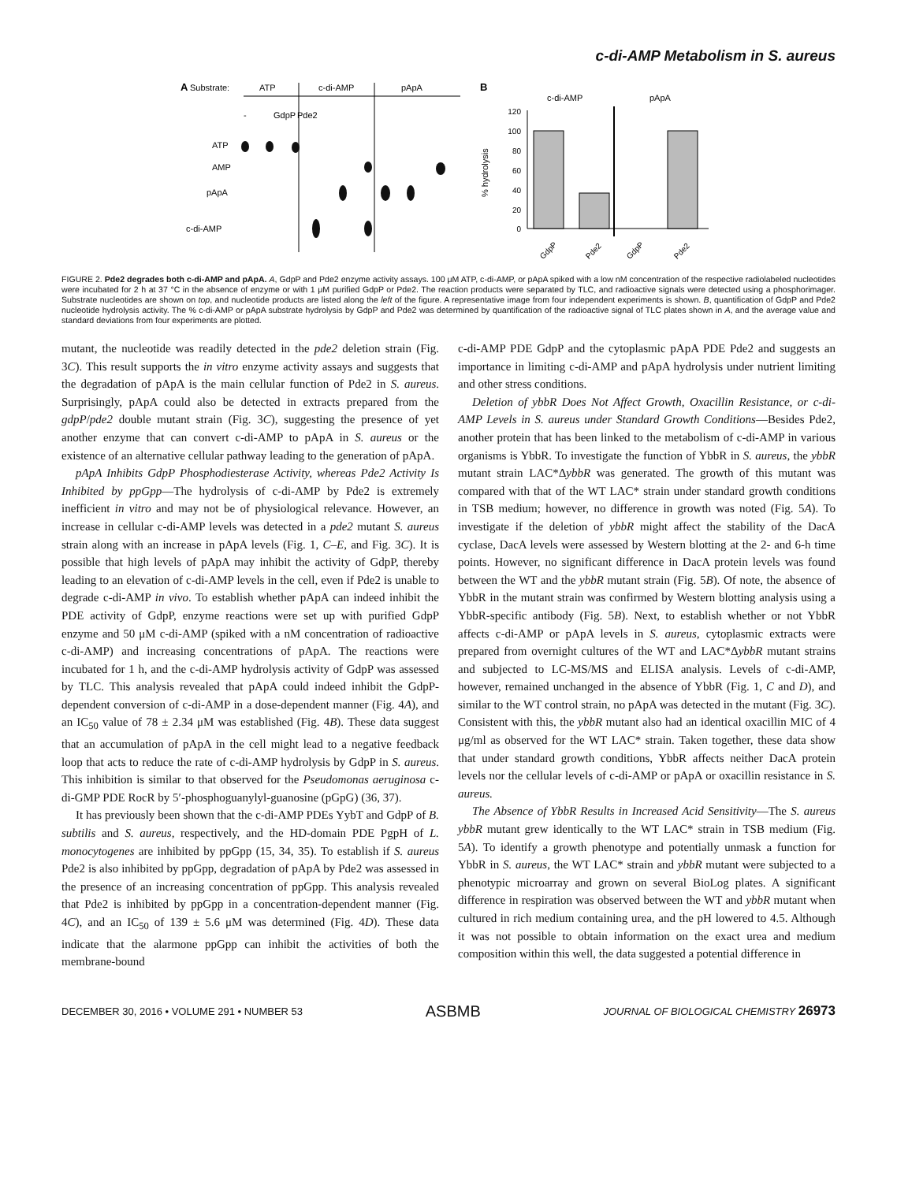c-di-AMP Metabolism in S. aureus
A
Substrate:
ATP
c-di-AMP
pApA
ATP
AMP
pApA
c-di-AMP
-
GdpP
Pde2
B
c-di-AMP
pApA
% hydrolysis
120
100
80
60
40
20
0
GdpP
Pde2
GdpP
Pde2
FIGURE 2. Pde2 degrades both c-di-AMP and pApA. A, GdpP and Pde2 enzyme activity assays. 100 μM ATP, c-di-AMP, or pApA spiked with a low nM concentration of the respective radiolabeled nucleotides were incubated for 2 h at 37 °C in the absence of enzyme or with 1 μM purified GdpP or Pde2. The reaction products were separated by TLC, and radioactive signals were detected using a phosphorimager. Substrate nucleotides are shown on top, and nucleotide products are listed along the left of the figure. A representative image from four independent experiments is shown. B, quantification of GdpP and Pde2 nucleotide hydrolysis activity. The % c-di-AMP or pApA substrate hydrolysis by GdpP and Pde2 was determined by quantification of the radioactive signal of TLC plates shown in A, and the average value and standard deviations from four experiments are plotted.
mutant, the nucleotide was readily detected in the pde2 deletion strain (Fig. 3C). This result supports the in vitro enzyme activity assays and suggests that the degradation of pApA is the main cellular function of Pde2 in S. aureus. Surprisingly, pApA could also be detected in extracts prepared from the gdpP/pde2 double mutant strain (Fig. 3C), suggesting the presence of yet another enzyme that can convert c-di-AMP to pApA in S. aureus or the existence of an alternative cellular pathway leading to the generation of pApA.
pApA Inhibits GdpP Phosphodiesterase Activity, whereas Pde2 Activity Is Inhibited by ppGpp—The hydrolysis of c-di-AMP by Pde2 is extremely inefficient in vitro and may not be of physiological relevance. However, an increase in cellular c-di-AMP levels was detected in a pde2 mutant S. aureus strain along with an increase in pApA levels (Fig. 1, C–E, and Fig. 3C). It is possible that high levels of pApA may inhibit the activity of GdpP, thereby leading to an elevation of c-di-AMP levels in the cell, even if Pde2 is unable to degrade c-di-AMP in vivo. To establish whether pApA can indeed inhibit the PDE activity of GdpP, enzyme reactions were set up with purified GdpP enzyme and 50 μM c-di-AMP (spiked with a nM concentration of radioactive c-di-AMP) and increasing concentrations of pApA. The reactions were incubated for 1 h, and the c-di-AMP hydrolysis activity of GdpP was assessed by TLC. This analysis revealed that pApA could indeed inhibit the GdpP-dependent conversion of c-di-AMP in a dose-dependent manner (Fig. 4A), and an IC<sub>50</sub> value of 78 ± 2.34 μM was established (Fig. 4B). These data suggest that an accumulation of pApA in the cell might lead to a negative feedback loop that acts to reduce the rate of c-di-AMP hydrolysis by GdpP in S. aureus. This inhibition is similar to that observed for the Pseudomonas aeruginosa c-di-GMP PDE RocR by 5′-phosphoguanylyl-guanosine (pGpG) (36, 37).
It has previously been shown that the c-di-AMP PDEs YybT and GdpP of B. subtilis and S. aureus, respectively, and the HD-domain PDE PgpH of L. monocytogenes are inhibited by ppGpp (15, 34, 35). To establish if S. aureus Pde2 is also inhibited by ppGpp, degradation of pApA by Pde2 was assessed in the presence of an increasing concentration of ppGpp. This analysis revealed that Pde2 is inhibited by ppGpp in a concentration-dependent manner (Fig. 4C), and an IC<sub>50</sub> of 139 ± 5.6 μM was determined (Fig. 4D). These data indicate that the alarmone ppGpp can inhibit the activities of both the membrane-bound
c-di-AMP PDE GdpP and the cytoplasmic pApA PDE Pde2 and suggests an importance in limiting c-di-AMP and pApA hydrolysis under nutrient limiting and other stress conditions.
Deletion of ybbR Does Not Affect Growth, Oxacillin Resistance, or c-di-AMP Levels in S. aureus under Standard Growth Conditions—Besides Pde2, another protein that has been linked to the metabolism of c-di-AMP in various organisms is YbbR. To investigate the function of YbbR in S. aureus, the ybbR mutant strain LAC*ΔybbR was generated. The growth of this mutant was compared with that of the WT LAC* strain under standard growth conditions in TSB medium; however, no difference in growth was noted (Fig. 5A). To investigate if the deletion of ybbR might affect the stability of the DacA cyclase, DacA levels were assessed by Western blotting at the 2- and 6-h time points. However, no significant difference in DacA protein levels was found between the WT and the ybbR mutant strain (Fig. 5B). Of note, the absence of YbbR in the mutant strain was confirmed by Western blotting analysis using a YbbR-specific antibody (Fig. 5B). Next, to establish whether or not YbbR affects c-di-AMP or pApA levels in S. aureus, cytoplasmic extracts were prepared from overnight cultures of the WT and LAC*ΔybbR mutant strains and subjected to LC-MS/MS and ELISA analysis. Levels of c-di-AMP, however, remained unchanged in the absence of YbbR (Fig. 1, C and D), and similar to the WT control strain, no pApA was detected in the mutant (Fig. 3C). Consistent with this, the ybbR mutant also had an identical oxacillin MIC of 4 μg/ml as observed for the WT LAC* strain. Taken together, these data show that under standard growth conditions, YbbR affects neither DacA protein levels nor the cellular levels of c-di-AMP or pApA or oxacillin resistance in S. aureus.
The Absence of YbbR Results in Increased Acid Sensitivity—The S. aureus ybbR mutant grew identically to the WT LAC* strain in TSB medium (Fig. 5A). To identify a growth phenotype and potentially unmask a function for YbbR in S. aureus, the WT LAC* strain and ybbR mutant were subjected to a phenotypic microarray and grown on several BioLog plates. A significant difference in respiration was observed between the WT and ybbR mutant when cultured in rich medium containing urea, and the pH lowered to 4.5. Although it was not possible to obtain information on the exact urea and medium composition within this well, the data suggested a potential difference in
DECEMBER 30, 2016 • VOLUME 291 • NUMBER 53 ASBMB JOURNAL OF BIOLOGICAL CHEMISTRY 26973